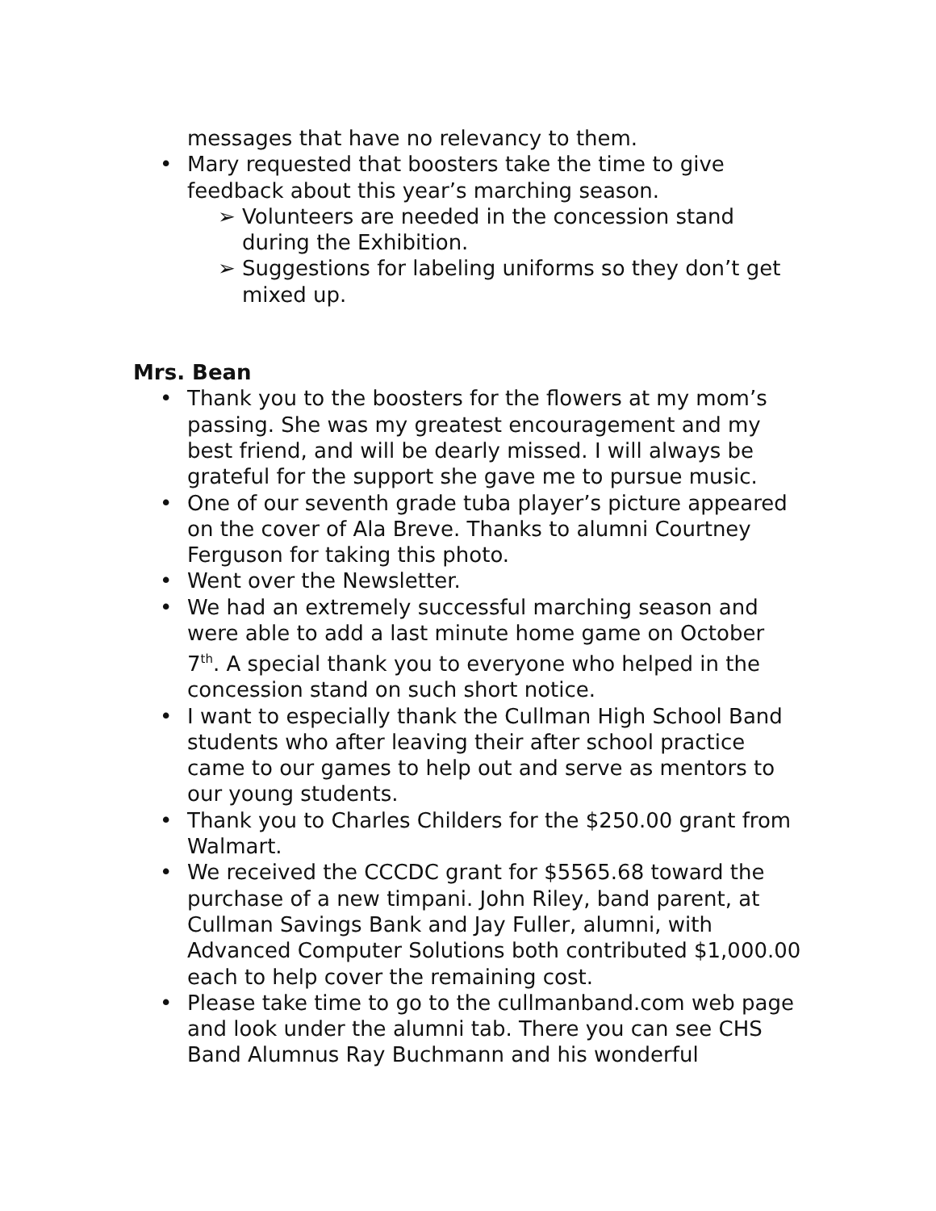messages that have no relevancy to them.
• Mary requested that boosters take the time to give feedback about this year’s marching season.
➢ Volunteers are needed in the concession stand during the Exhibition.
➢ Suggestions for labeling uniforms so they don’t get mixed up.
Mrs. Bean
• Thank you to the boosters for the flowers at my mom’s passing. She was my greatest encouragement and my best friend, and will be dearly missed. I will always be grateful for the support she gave me to pursue music.
• One of our seventh grade tuba player’s picture appeared on the cover of Ala Breve. Thanks to alumni Courtney Ferguson for taking this photo.
• Went over the Newsletter.
• We had an extremely successful marching season and were able to add a last minute home game on October 7<sup>th</sup>. A special thank you to everyone who helped in the concession stand on such short notice.
• I want to especially thank the Cullman High School Band students who after leaving their after school practice came to our games to help out and serve as mentors to our young students.
• Thank you to Charles Childers for the $250.00 grant from Walmart.
• We received the CCCDC grant for $5565.68 toward the purchase of a new timpani. John Riley, band parent, at Cullman Savings Bank and Jay Fuller, alumni, with Advanced Computer Solutions both contributed $1,000.00 each to help cover the remaining cost.
• Please take time to go to the cullmanband.com web page and look under the alumni tab. There you can see CHS Band Alumnus Ray Buchmann and his wonderful